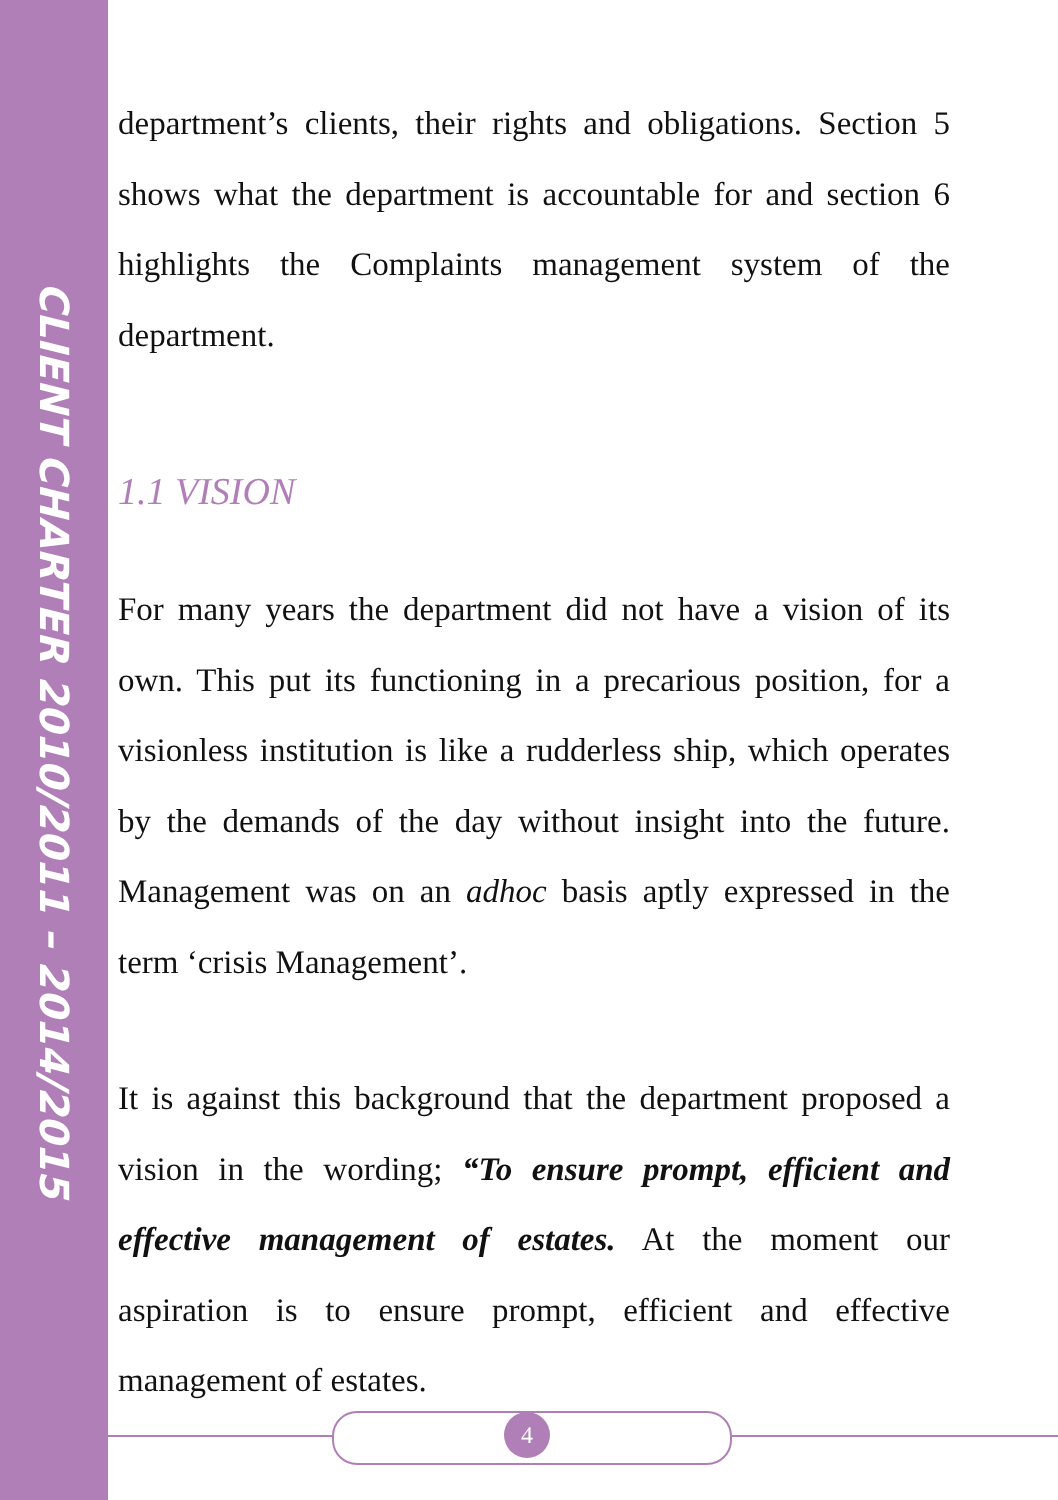CLIENT CHARTER 2010/2011 – 2014/2015
department’s clients, their rights and obligations. Section 5 shows what the department is accountable for and section 6 highlights the Complaints management system of the department.
1.1 VISION
For many years the department did not have a vision of its own. This put its functioning in a precarious position, for a visionless institution is like a rudderless ship, which operates by the demands of the day without insight into the future. Management was on an adhoc basis aptly expressed in the term ‘crisis Management’.
It is against this background that the department proposed a vision in the wording; “To ensure prompt, efficient and effective management of estates. At the moment our aspiration is to ensure prompt, efficient and effective management of estates.
4